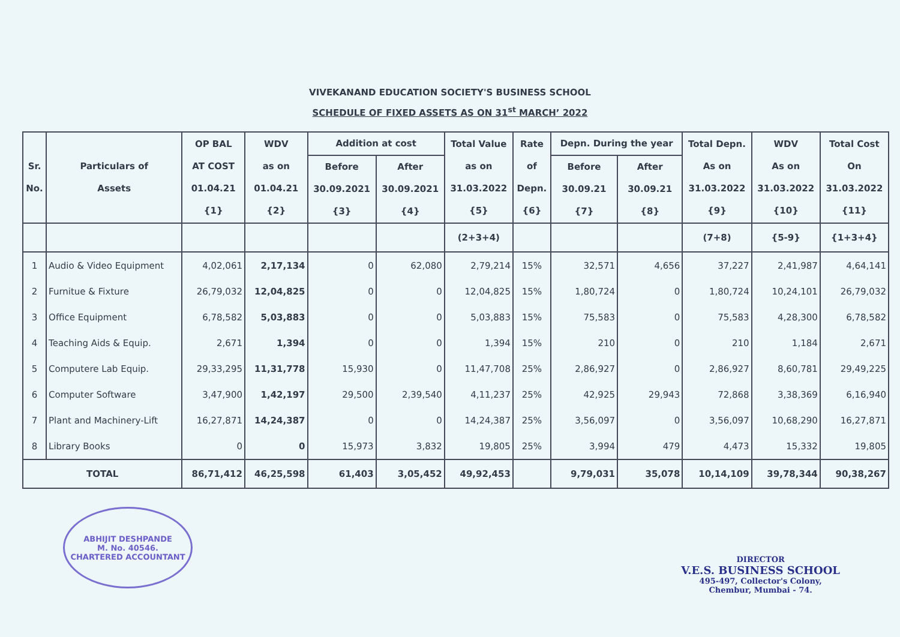VIVEKANAND EDUCATION SOCIETY'S BUSINESS SCHOOL
SCHEDULE OF FIXED ASSETS AS ON 31<sup>st</sup> MARCH’ 2022
| Sr. No. | Particulars of Assets | OP BAL AT COST 01.04.21 {1} | WDV as on 01.04.21 {2} | Addition at cost | | Total Value as on 31.03.2022 {5} | Rate of Depn. {6} | Depn. During the year | | Total Depn. As on 31.03.2022 {9} | WDV As on 31.03.2022 {10} | Total Cost On 31.03.2022 {11} |
| --- | --- | --- | --- | --- | --- | --- | --- | --- | --- | --- | --- | --- |
| | | | | Before 30.09.2021 {3} | After 30.09.2021 {4} | | | Before 30.09.21 {7} | After 30.09.21 {8} | | | |
| | | | | | | (2+3+4) | | | | (7+8) | {5-9} | {1+3+4} |
| 1 | Audio & Video Equipment | 4,02,061 | 2,17,134 | 0 | 62,080 | 2,79,214 | 15% | 32,571 | 4,656 | 37,227 | 2,41,987 | 4,64,141 |
| 2 | Furnitue & Fixture | 26,79,032 | 12,04,825 | 0 | 0 | 12,04,825 | 15% | 1,80,724 | 0 | 1,80,724 | 10,24,101 | 26,79,032 |
| 3 | Office Equipment | 6,78,582 | 5,03,883 | 0 | 0 | 5,03,883 | 15% | 75,583 | 0 | 75,583 | 4,28,300 | 6,78,582 |
| 4 | Teaching Aids & Equip. | 2,671 | 1,394 | 0 | 0 | 1,394 | 15% | 210 | 0 | 210 | 1,184 | 2,671 |
| 5 | Computere Lab Equip. | 29,33,295 | 11,31,778 | 15,930 | 0 | 11,47,708 | 25% | 2,86,927 | 0 | 2,86,927 | 8,60,781 | 29,49,225 |
| 6 | Computer Software | 3,47,900 | 1,42,197 | 29,500 | 2,39,540 | 4,11,237 | 25% | 42,925 | 29,943 | 72,868 | 3,38,369 | 6,16,940 |
| 7 | Plant and Machinery-Lift | 16,27,871 | 14,24,387 | 0 | 0 | 14,24,387 | 25% | 3,56,097 | 0 | 3,56,097 | 10,68,290 | 16,27,871 |
| 8 | Library Books | 0 | 0 | 15,973 | 3,832 | 19,805 | 25% | 3,994 | 479 | 4,473 | 15,332 | 19,805 |
| TOTAL | | 86,71,412 | 46,25,598 | 61,403 | 3,05,452 | 49,92,453 | | 9,79,031 | 35,078 | 10,14,109 | 39,78,344 | 90,38,267 |
ABHIJIT DESHPANDE
M. No. 40546.
CHARTERED ACCOUNTANT
DIRECTOR
V.E.S. BUSINESS SCHOOL
495-497, Collector's Colony,
Chembur, Mumbai - 74.